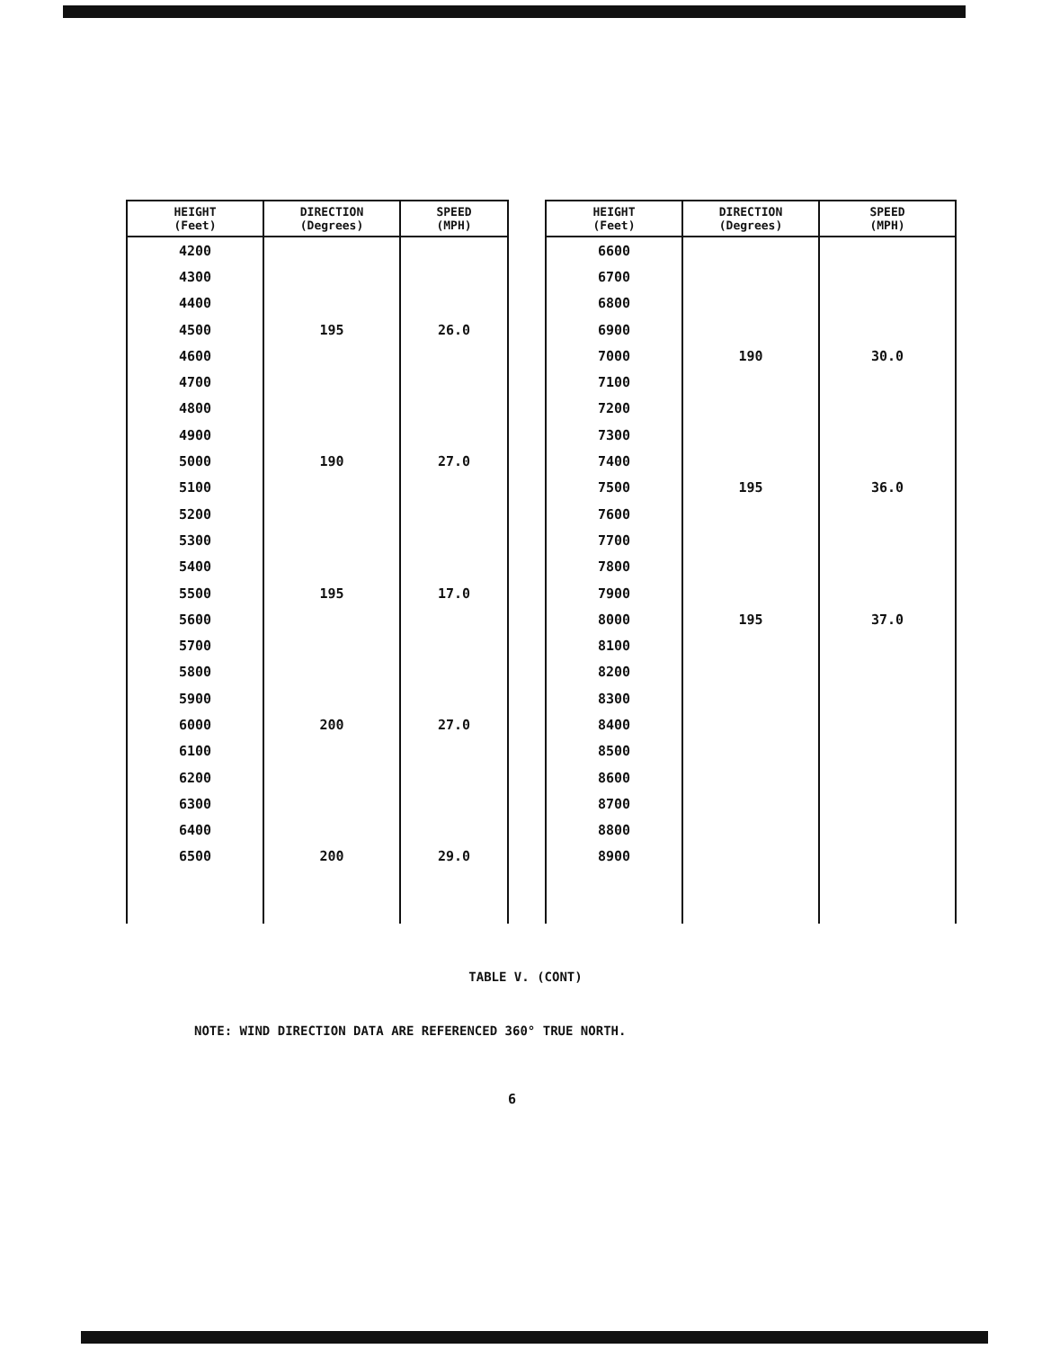| HEIGHT (Feet) | DIRECTION (Degrees) | SPEED (MPH) |
| --- | --- | --- |
| 4200 | | |
| 4300 | | |
| 4400 | | |
| 4500 | 195 | 26.0 |
| 4600 | | |
| 4700 | | |
| 4800 | | |
| 4900 | | |
| 5000 | 190 | 27.0 |
| 5100 | | |
| 5200 | | |
| 5300 | | |
| 5400 | | |
| 5500 | 195 | 17.0 |
| 5600 | | |
| 5700 | | |
| 5800 | | |
| 5900 | | |
| 6000 | 200 | 27.0 |
| 6100 | | |
| 6200 | | |
| 6300 | | |
| 6400 | | |
| 6500 | 200 | 29.0 |
| HEIGHT (Feet) | DIRECTION (Degrees) | SPEED (MPH) |
| --- | --- | --- |
| 6600 | | |
| 6700 | | |
| 6800 | | |
| 6900 | | |
| 7000 | 190 | 30.0 |
| 7100 | | |
| 7200 | | |
| 7300 | | |
| 7400 | | |
| 7500 | 195 | 36.0 |
| 7600 | | |
| 7700 | | |
| 7800 | | |
| 7900 | | |
| 8000 | 195 | 37.0 |
| 8100 | | |
| 8200 | | |
| 8300 | | |
| 8400 | | |
| 8500 | | |
| 8600 | | |
| 8700 | | |
| 8800 | | |
| 8900 | | |
TABLE V. (CONT)
NOTE: WIND DIRECTION DATA ARE REFERENCED 360° TRUE NORTH.
6